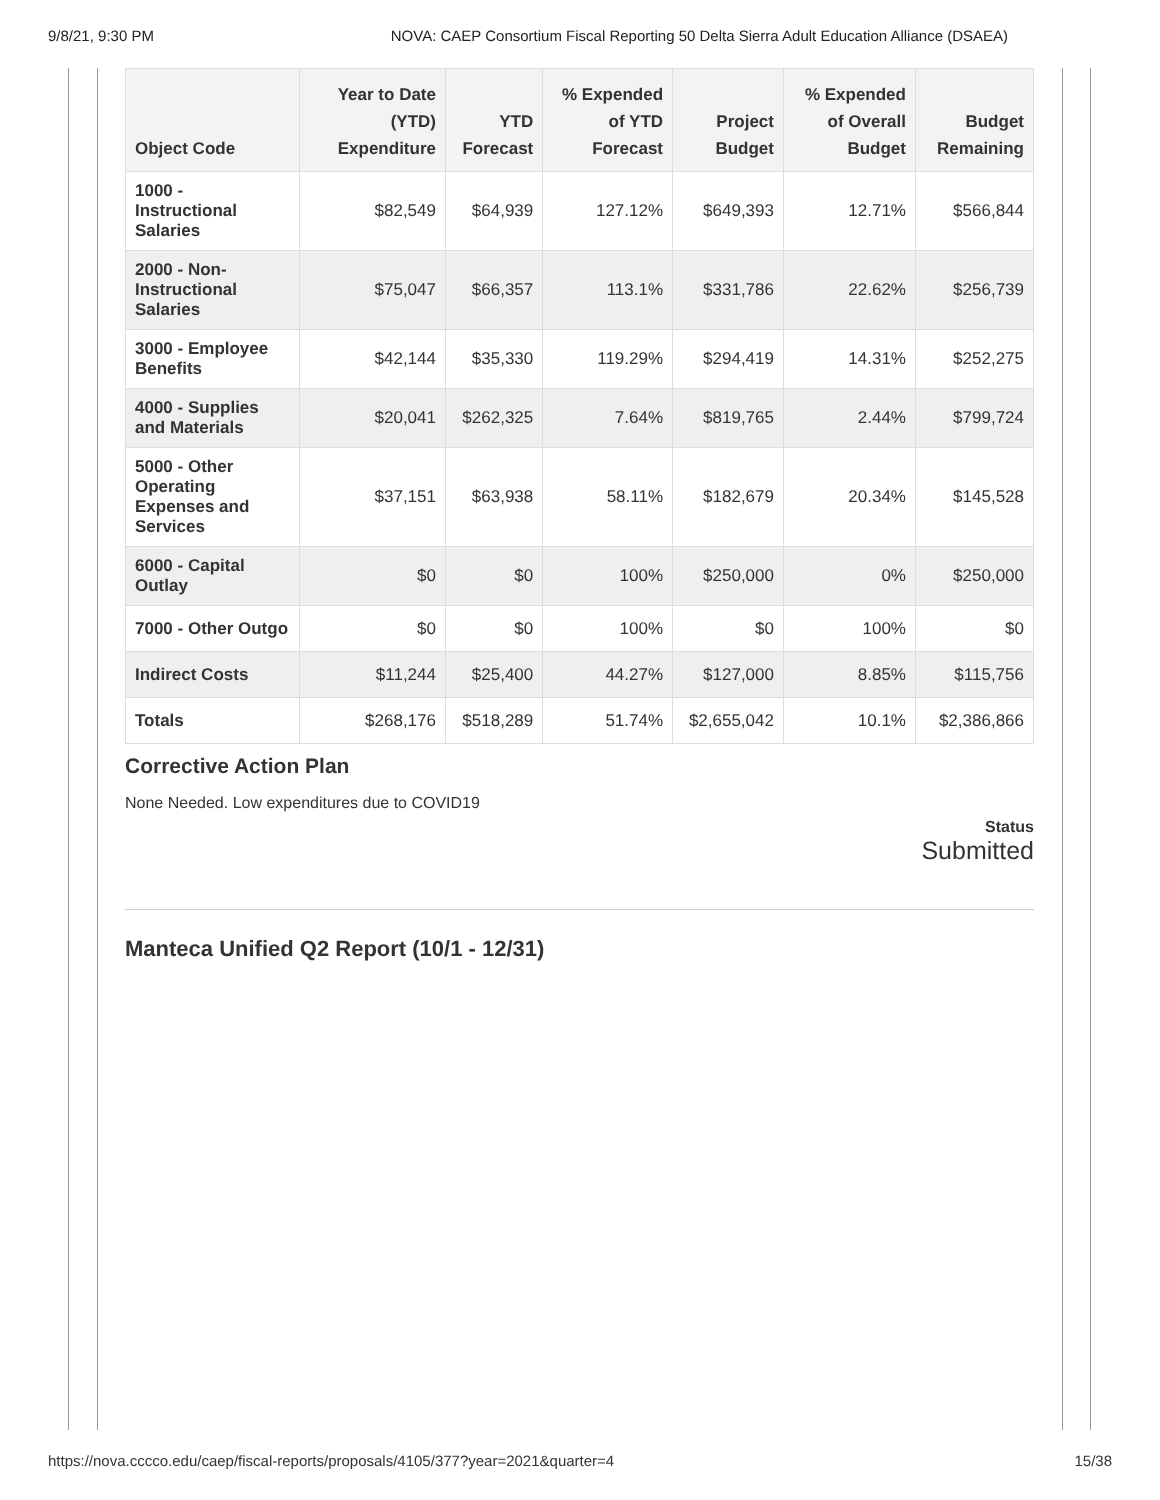9/8/21, 9:30 PM NOVA: CAEP Consortium Fiscal Reporting 50 Delta Sierra Adult Education Alliance (DSAEA)
| Object Code | Year to Date (YTD) Expenditure | YTD Forecast | % Expended of YTD Forecast | Project Budget | % Expended of Overall Budget | Budget Remaining |
| --- | --- | --- | --- | --- | --- | --- |
| 1000 - Instructional Salaries | $82,549 | $64,939 | 127.12% | $649,393 | 12.71% | $566,844 |
| 2000 - Non-Instructional Salaries | $75,047 | $66,357 | 113.1% | $331,786 | 22.62% | $256,739 |
| 3000 - Employee Benefits | $42,144 | $35,330 | 119.29% | $294,419 | 14.31% | $252,275 |
| 4000 - Supplies and Materials | $20,041 | $262,325 | 7.64% | $819,765 | 2.44% | $799,724 |
| 5000 - Other Operating Expenses and Services | $37,151 | $63,938 | 58.11% | $182,679 | 20.34% | $145,528 |
| 6000 - Capital Outlay | $0 | $0 | 100% | $250,000 | 0% | $250,000 |
| 7000 - Other Outgo | $0 | $0 | 100% | $0 | 100% | $0 |
| Indirect Costs | $11,244 | $25,400 | 44.27% | $127,000 | 8.85% | $115,756 |
| Totals | $268,176 | $518,289 | 51.74% | $2,655,042 | 10.1% | $2,386,866 |
Corrective Action Plan
None Needed. Low expenditures due to COVID19
Status
Submitted
Manteca Unified Q2 Report (10/1 - 12/31)
https://nova.cccco.edu/caep/fiscal-reports/proposals/4105/377?year=2021&quarter=4 15/38